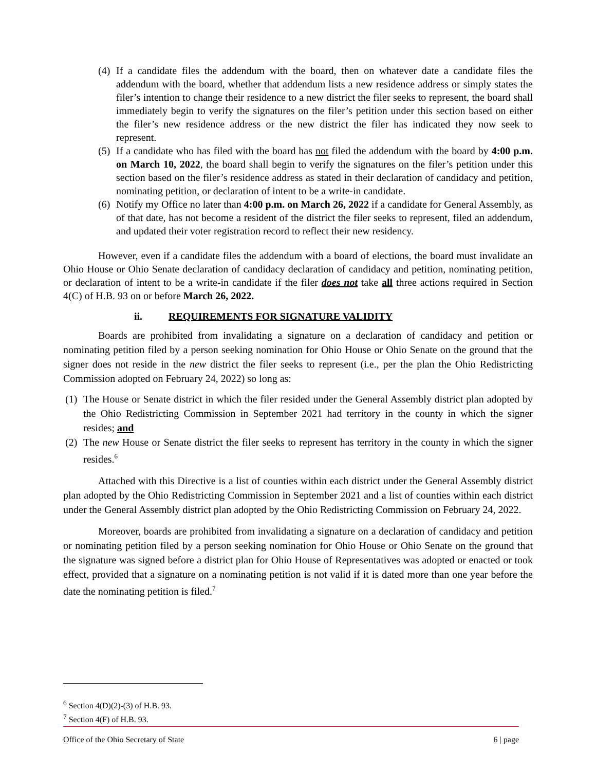(4)
If a candidate files the addendum with the board, then on whatever date a candidate files the addendum with the board, whether that addendum lists a new residence address or simply states the filer’s intention to change their residence to a new district the filer seeks to represent, the board shall immediately begin to verify the signatures on the filer’s petition under this section based on either the filer’s new residence address or the new district the filer has indicated they now seek to represent.
(5)
If a candidate who has filed with the board has not filed the addendum with the board by 4:00 p.m. on March 10, 2022, the board shall begin to verify the signatures on the filer’s petition under this section based on the filer’s residence address as stated in their declaration of candidacy and petition, nominating petition, or declaration of intent to be a write-in candidate.
(6)
Notify my Office no later than 4:00 p.m. on March 26, 2022 if a candidate for General Assembly, as of that date, has not become a resident of the district the filer seeks to represent, filed an addendum, and updated their voter registration record to reflect their new residency.
However, even if a candidate files the addendum with a board of elections, the board must invalidate an Ohio House or Ohio Senate declaration of candidacy declaration of candidacy and petition, nominating petition, or declaration of intent to be a write-in candidate if the filer does not take all three actions required in Section 4(C) of H.B. 93 on or before March 26, 2022.
ii. REQUIREMENTS FOR SIGNATURE VALIDITY
Boards are prohibited from invalidating a signature on a declaration of candidacy and petition or nominating petition filed by a person seeking nomination for Ohio House or Ohio Senate on the ground that the signer does not reside in the new district the filer seeks to represent (i.e., per the plan the Ohio Redistricting Commission adopted on February 24, 2022) so long as:
(1)
The House or Senate district in which the filer resided under the General Assembly district plan adopted by the Ohio Redistricting Commission in September 2021 had territory in the county in which the signer resides; and
(2)
The new House or Senate district the filer seeks to represent has territory in the county in which the signer resides.<sup>6</sup>
Attached with this Directive is a list of counties within each district under the General Assembly district plan adopted by the Ohio Redistricting Commission in September 2021 and a list of counties within each district under the General Assembly district plan adopted by the Ohio Redistricting Commission on February 24, 2022.
Moreover, boards are prohibited from invalidating a signature on a declaration of candidacy and petition or nominating petition filed by a person seeking nomination for Ohio House or Ohio Senate on the ground that the signature was signed before a district plan for Ohio House of Representatives was adopted or enacted or took effect, provided that a signature on a nominating petition is not valid if it is dated more than one year before the date the nominating petition is filed.<sup>7</sup>
<sup>6</sup> Section 4(D)(2)-(3) of H.B. 93.
<sup>7</sup> Section 4(F) of H.B. 93.
Office of the Ohio Secretary of State 6 | page